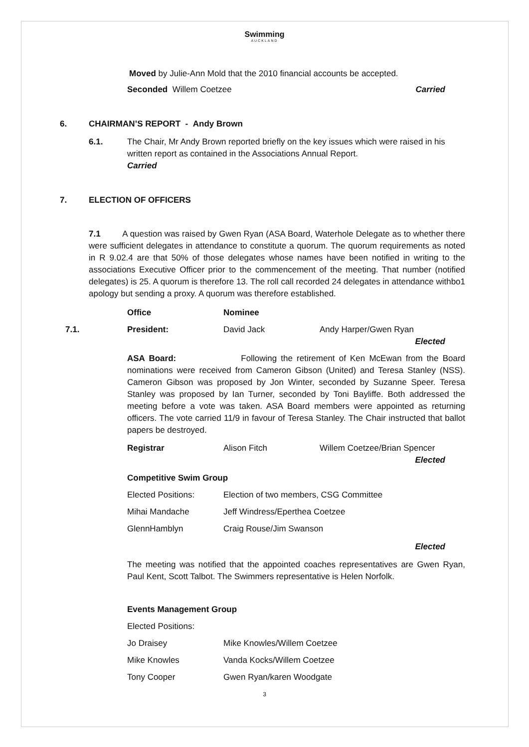Swimming
AUCKLAND
Moved by Julie-Ann Mold that the 2010 financial accounts be accepted.
Seconded Willem Coetzee Carried
6. CHAIRMAN’S REPORT - Andy Brown
6.1. The Chair, Mr Andy Brown reported briefly on the key issues which were raised in his written report as contained in the Associations Annual Report.
Carried
7. ELECTION OF OFFICERS
7.1 A question was raised by Gwen Ryan (ASA Board, Waterhole Delegate as to whether there were sufficient delegates in attendance to constitute a quorum. The quorum requirements as noted in R 9.02.4 are that 50% of those delegates whose names have been notified in writing to the associations Executive Officer prior to the commencement of the meeting. That number (notified delegates) is 25. A quorum is therefore 13. The roll call recorded 24 delegates in attendance withbo1 apology but sending a proxy. A quorum was therefore established.
Office Nominee
7.1. President: David Jack Andy Harper/Gwen Ryan
Elected
ASA Board: Following the retirement of Ken McEwan from the Board nominations were received from Cameron Gibson (United) and Teresa Stanley (NSS). Cameron Gibson was proposed by Jon Winter, seconded by Suzanne Speer. Teresa Stanley was proposed by Ian Turner, seconded by Toni Bayliffe. Both addressed the meeting before a vote was taken. ASA Board members were appointed as returning officers. The vote carried 11/9 in favour of Teresa Stanley. The Chair instructed that ballot papers be destroyed.
Registrar Alison Fitch Willem Coetzee/Brian Spencer
Elected
Competitive Swim Group
Elected Positions: Election of two members, CSG Committee
Mihai Mandache Jeff Windress/Eperthea Coetzee
GlennHamblyn Craig Rouse/Jim Swanson
Elected
The meeting was notified that the appointed coaches representatives are Gwen Ryan, Paul Kent, Scott Talbot. The Swimmers representative is Helen Norfolk.
Events Management Group
Elected Positions:
Jo Draisey Mike Knowles/Willem Coetzee
Mike Knowles Vanda Kocks/Willem Coetzee
Tony Cooper Gwen Ryan/karen Woodgate
3